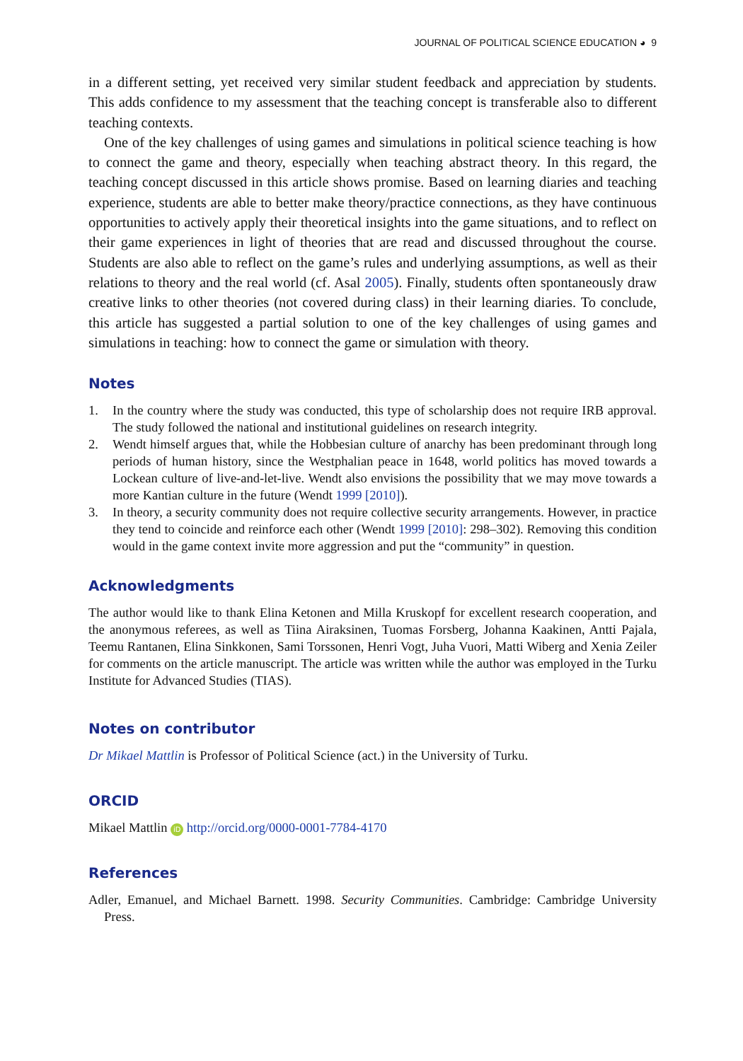JOURNAL OF POLITICAL SCIENCE EDUCATION ◕ 9
in a different setting, yet received very similar student feedback and appreciation by students. This adds confidence to my assessment that the teaching concept is transferable also to different teaching contexts.
One of the key challenges of using games and simulations in political science teaching is how to connect the game and theory, especially when teaching abstract theory. In this regard, the teaching concept discussed in this article shows promise. Based on learning diaries and teaching experience, students are able to better make theory/practice connections, as they have continuous opportunities to actively apply their theoretical insights into the game situations, and to reflect on their game experiences in light of theories that are read and discussed throughout the course. Students are also able to reflect on the game’s rules and underlying assumptions, as well as their relations to theory and the real world (cf. Asal 2005). Finally, students often spontaneously draw creative links to other theories (not covered during class) in their learning diaries. To conclude, this article has suggested a partial solution to one of the key challenges of using games and simulations in teaching: how to connect the game or simulation with theory.
Notes
1. In the country where the study was conducted, this type of scholarship does not require IRB approval. The study followed the national and institutional guidelines on research integrity.
2. Wendt himself argues that, while the Hobbesian culture of anarchy has been predominant through long periods of human history, since the Westphalian peace in 1648, world politics has moved towards a Lockean culture of live-and-let-live. Wendt also envisions the possibility that we may move towards a more Kantian culture in the future (Wendt 1999 [2010]).
3. In theory, a security community does not require collective security arrangements. However, in practice they tend to coincide and reinforce each other (Wendt 1999 [2010]: 298–302). Removing this condition would in the game context invite more aggression and put the “community” in question.
Acknowledgments
The author would like to thank Elina Ketonen and Milla Kruskopf for excellent research cooperation, and the anonymous referees, as well as Tiina Airaksinen, Tuomas Forsberg, Johanna Kaakinen, Antti Pajala, Teemu Rantanen, Elina Sinkkonen, Sami Torssonen, Henri Vogt, Juha Vuori, Matti Wiberg and Xenia Zeiler for comments on the article manuscript. The article was written while the author was employed in the Turku Institute for Advanced Studies (TIAS).
Notes on contributor
Dr Mikael Mattlin is Professor of Political Science (act.) in the University of Turku.
ORCID
Mikael Mattlin iD http://orcid.org/0000-0001-7784-4170
References
Adler, Emanuel, and Michael Barnett. 1998. Security Communities. Cambridge: Cambridge University Press.